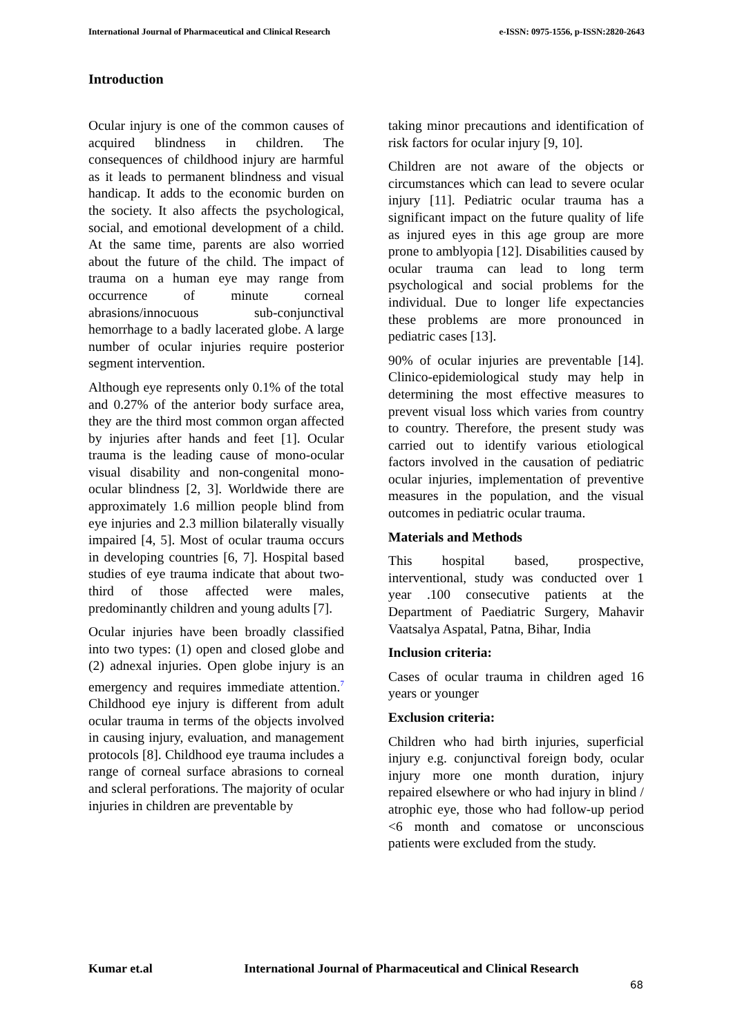International Journal of Pharmaceutical and Clinical Research e-ISSN: 0975-1556, p-ISSN:2820-2643
Introduction
Ocular injury is one of the common causes of acquired blindness in children. The consequences of childhood injury are harmful as it leads to permanent blindness and visual handicap. It adds to the economic burden on the society. It also affects the psychological, social, and emotional development of a child. At the same time, parents are also worried about the future of the child. The impact of trauma on a human eye may range from occurrence of minute corneal abrasions/innocuous sub-conjunctival hemorrhage to a badly lacerated globe. A large number of ocular injuries require posterior segment intervention.
Although eye represents only 0.1% of the total and 0.27% of the anterior body surface area, they are the third most common organ affected by injuries after hands and feet [1]. Ocular trauma is the leading cause of mono-ocular visual disability and non-congenital mono-ocular blindness [2, 3]. Worldwide there are approximately 1.6 million people blind from eye injuries and 2.3 million bilaterally visually impaired [4, 5]. Most of ocular trauma occurs in developing countries [6, 7]. Hospital based studies of eye trauma indicate that about two- third of those affected were males, predominantly children and young adults [7].
Ocular injuries have been broadly classified into two types: (1) open and closed globe and (2) adnexal injuries. Open globe injury is an emergency and requires immediate attention.<sup>7</sup> Childhood eye injury is different from adult ocular trauma in terms of the objects involved in causing injury, evaluation, and management protocols [8]. Childhood eye trauma includes a range of corneal surface abrasions to corneal and scleral perforations. The majority of ocular injuries in children are preventable by
taking minor precautions and identification of risk factors for ocular injury [9, 10].
Children are not aware of the objects or circumstances which can lead to severe ocular injury [11]. Pediatric ocular trauma has a significant impact on the future quality of life as injured eyes in this age group are more prone to amblyopia [12]. Disabilities caused by ocular trauma can lead to long term psychological and social problems for the individual. Due to longer life expectancies these problems are more pronounced in pediatric cases [13].
90% of ocular injuries are preventable [14]. Clinico-epidemiological study may help in determining the most effective measures to prevent visual loss which varies from country to country. Therefore, the present study was carried out to identify various etiological factors involved in the causation of pediatric ocular injuries, implementation of preventive measures in the population, and the visual outcomes in pediatric ocular trauma.
Materials and Methods
This hospital based, prospective, interventional, study was conducted over 1 year .100 consecutive patients at the Department of Paediatric Surgery, Mahavir Vaatsalya Aspatal, Patna, Bihar, India
Inclusion criteria:
Cases of ocular trauma in children aged 16 years or younger
Exclusion criteria:
Children who had birth injuries, superficial injury e.g. conjunctival foreign body, ocular injury more one month duration, injury repaired elsewhere or who had injury in blind / atrophic eye, those who had follow-up period <6 month and comatose or unconscious patients were excluded from the study.
Kumar et.al International Journal of Pharmaceutical and Clinical Research
68